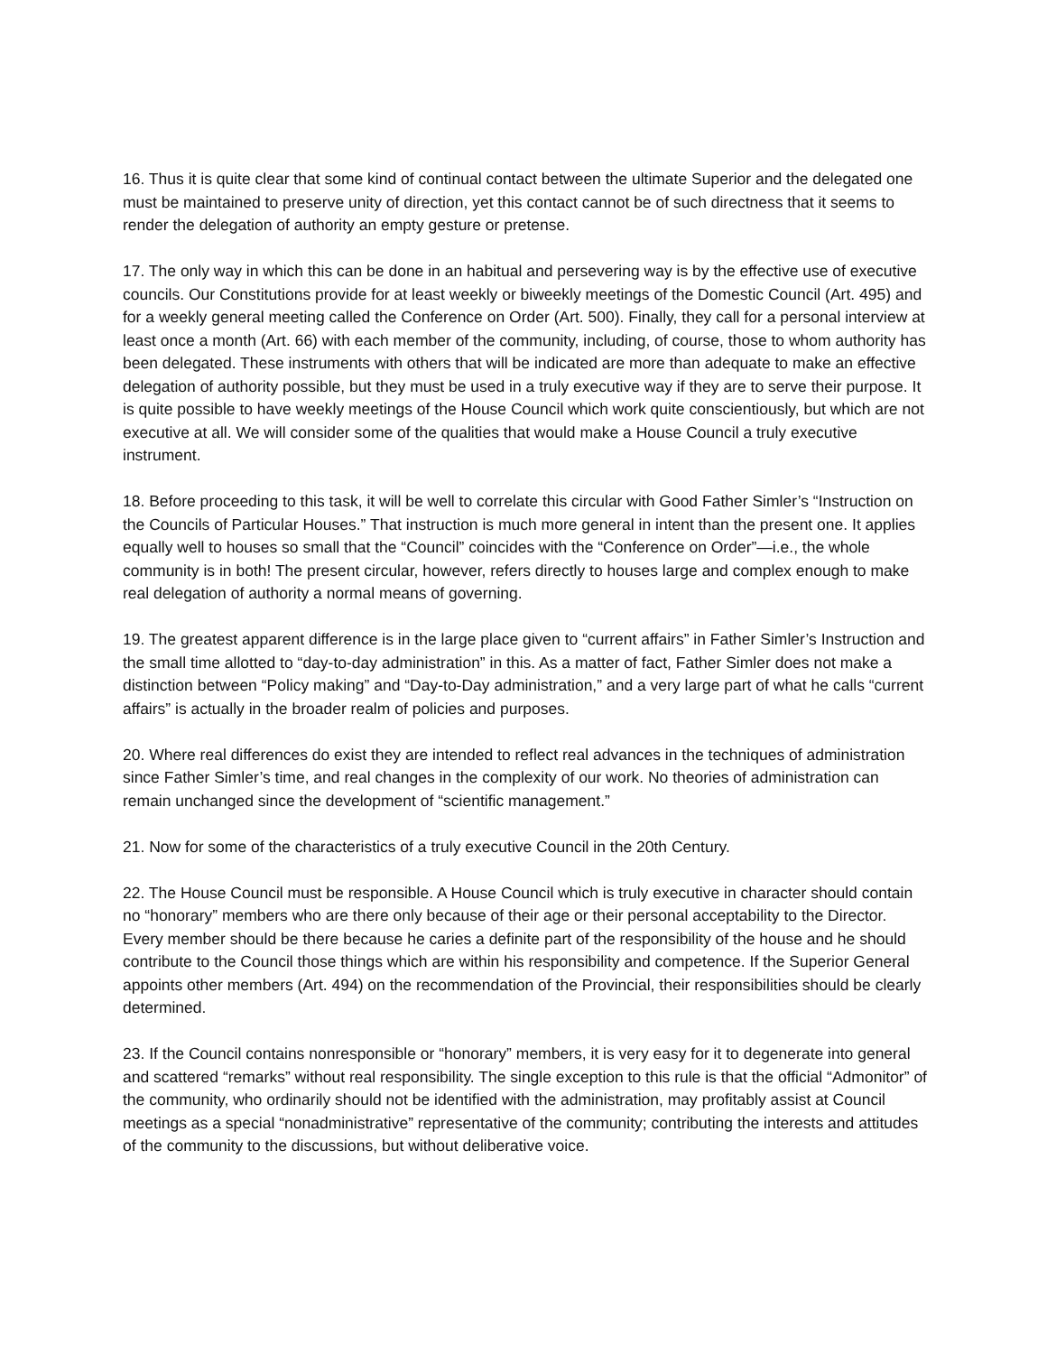16. Thus it is quite clear that some kind of continual contact between the ultimate Superior and the delegated one must be maintained to preserve unity of direction, yet this contact cannot be of such directness that it seems to render the delegation of authority an empty gesture or pretense.
17. The only way in which this can be done in an habitual and persevering way is by the effective use of executive councils. Our Constitutions provide for at least weekly or biweekly meetings of the Domestic Council (Art. 495) and for a weekly general meeting called the Conference on Order (Art. 500). Finally, they call for a personal interview at least once a month (Art. 66) with each member of the community, including, of course, those to whom authority has been delegated. These instruments with others that will be indicated are more than adequate to make an effective delegation of authority possible, but they must be used in a truly executive way if they are to serve their purpose. It is quite possible to have weekly meetings of the House Council which work quite conscientiously, but which are not executive at all. We will consider some of the qualities that would make a House Council a truly executive instrument.
18. Before proceeding to this task, it will be well to correlate this circular with Good Father Simler’s “Instruction on the Councils of Particular Houses.” That instruction is much more general in intent than the present one. It applies equally well to houses so small that the “Council” coincides with the “Conference on Order”—i.e., the whole community is in both! The present circular, however, refers directly to houses large and complex enough to make real delegation of authority a normal means of governing.
19. The greatest apparent difference is in the large place given to “current affairs” in Father Simler’s Instruction and the small time allotted to “day-to-day administration” in this. As a matter of fact, Father Simler does not make a distinction between “Policy making” and “Day-to-Day administration,” and a very large part of what he calls “current affairs” is actually in the broader realm of policies and purposes.
20. Where real differences do exist they are intended to reflect real advances in the techniques of administration since Father Simler’s time, and real changes in the complexity of our work. No theories of administration can remain unchanged since the development of “scientific management.”
21. Now for some of the characteristics of a truly executive Council in the 20th Century.
22. The House Council must be responsible. A House Council which is truly executive in character should contain no “honorary” members who are there only because of their age or their personal acceptability to the Director. Every member should be there because he caries a definite part of the responsibility of the house and he should contribute to the Council those things which are within his responsibility and competence. If the Superior General appoints other members (Art. 494) on the recommendation of the Provincial, their responsibilities should be clearly determined.
23. If the Council contains nonresponsible or “honorary” members, it is very easy for it to degenerate into general and scattered “remarks” without real responsibility. The single exception to this rule is that the official “Admonitor” of the community, who ordinarily should not be identified with the administration, may profitably assist at Council meetings as a special “nonadministrative” representative of the community; contributing the interests and attitudes of the community to the discussions, but without deliberative voice.